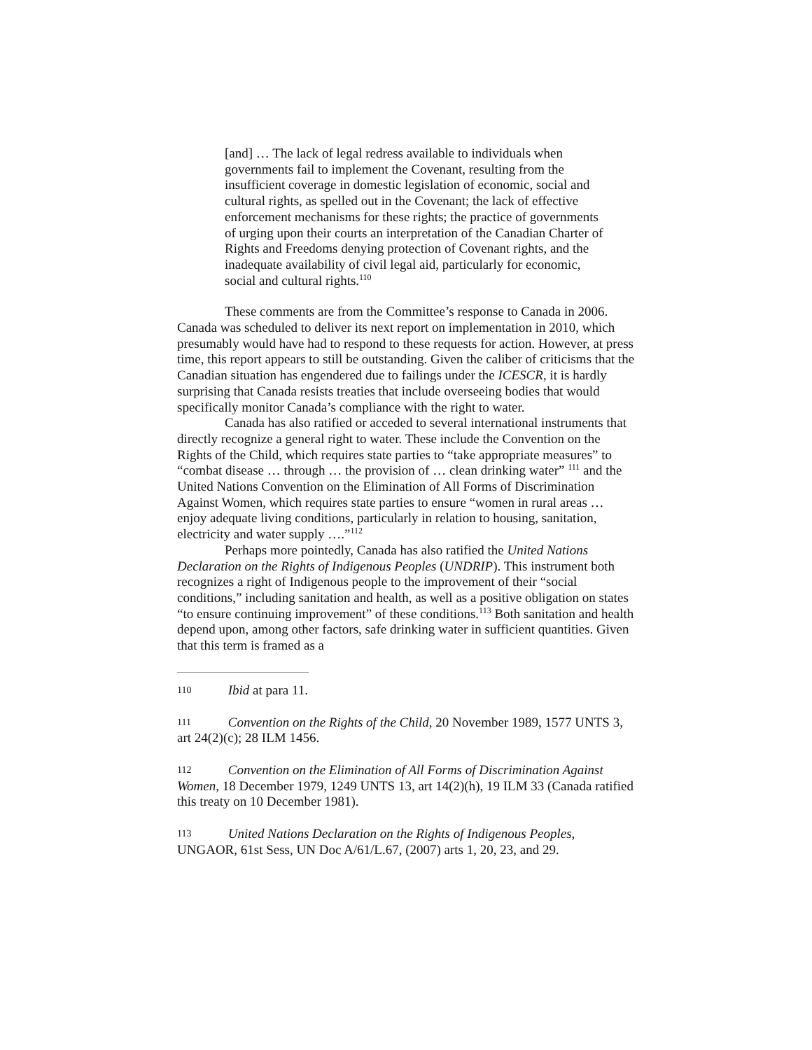[and] … The lack of legal redress available to individuals when governments fail to implement the Covenant, resulting from the insufficient coverage in domestic legislation of economic, social and cultural rights, as spelled out in the Covenant; the lack of effective enforcement mechanisms for these rights; the practice of governments of urging upon their courts an interpretation of the Canadian Charter of Rights and Freedoms denying protection of Covenant rights, and the inadequate availability of civil legal aid, particularly for economic, social and cultural rights.<sup>110</sup>
These comments are from the Committee’s response to Canada in 2006. Canada was scheduled to deliver its next report on implementation in 2010, which presumably would have had to respond to these requests for action. However, at press time, this report appears to still be outstanding. Given the caliber of criticisms that the Canadian situation has engendered due to failings under the ICESCR, it is hardly surprising that Canada resists treaties that include overseeing bodies that would specifically monitor Canada’s compliance with the right to water.
Canada has also ratified or acceded to several international instruments that directly recognize a general right to water. These include the Convention on the Rights of the Child, which requires state parties to “take appropriate measures” to “combat disease … through … the provision of … clean drinking water” <sup>111</sup> and the United Nations Convention on the Elimination of All Forms of Discrimination Against Women, which requires state parties to ensure “women in rural areas … enjoy adequate living conditions, particularly in relation to housing, sanitation, electricity and water supply ….”<sup>112</sup>
Perhaps more pointedly, Canada has also ratified the United Nations Declaration on the Rights of Indigenous Peoples (UNDRIP). This instrument both recognizes a right of Indigenous people to the improvement of their “social conditions,” including sanitation and health, as well as a positive obligation on states “to ensure continuing improvement” of these conditions.<sup>113</sup> Both sanitation and health depend upon, among other factors, safe drinking water in sufficient quantities. Given that this term is framed as a
110 Ibid at para 11.
111 Convention on the Rights of the Child, 20 November 1989, 1577 UNTS 3, art 24(2)(c); 28 ILM 1456.
112 Convention on the Elimination of All Forms of Discrimination Against Women, 18 December 1979, 1249 UNTS 13, art 14(2)(h), 19 ILM 33 (Canada ratified this treaty on 10 December 1981).
113 United Nations Declaration on the Rights of Indigenous Peoples, UNGAOR, 61st Sess, UN Doc A/61/L.67, (2007) arts 1, 20, 23, and 29.